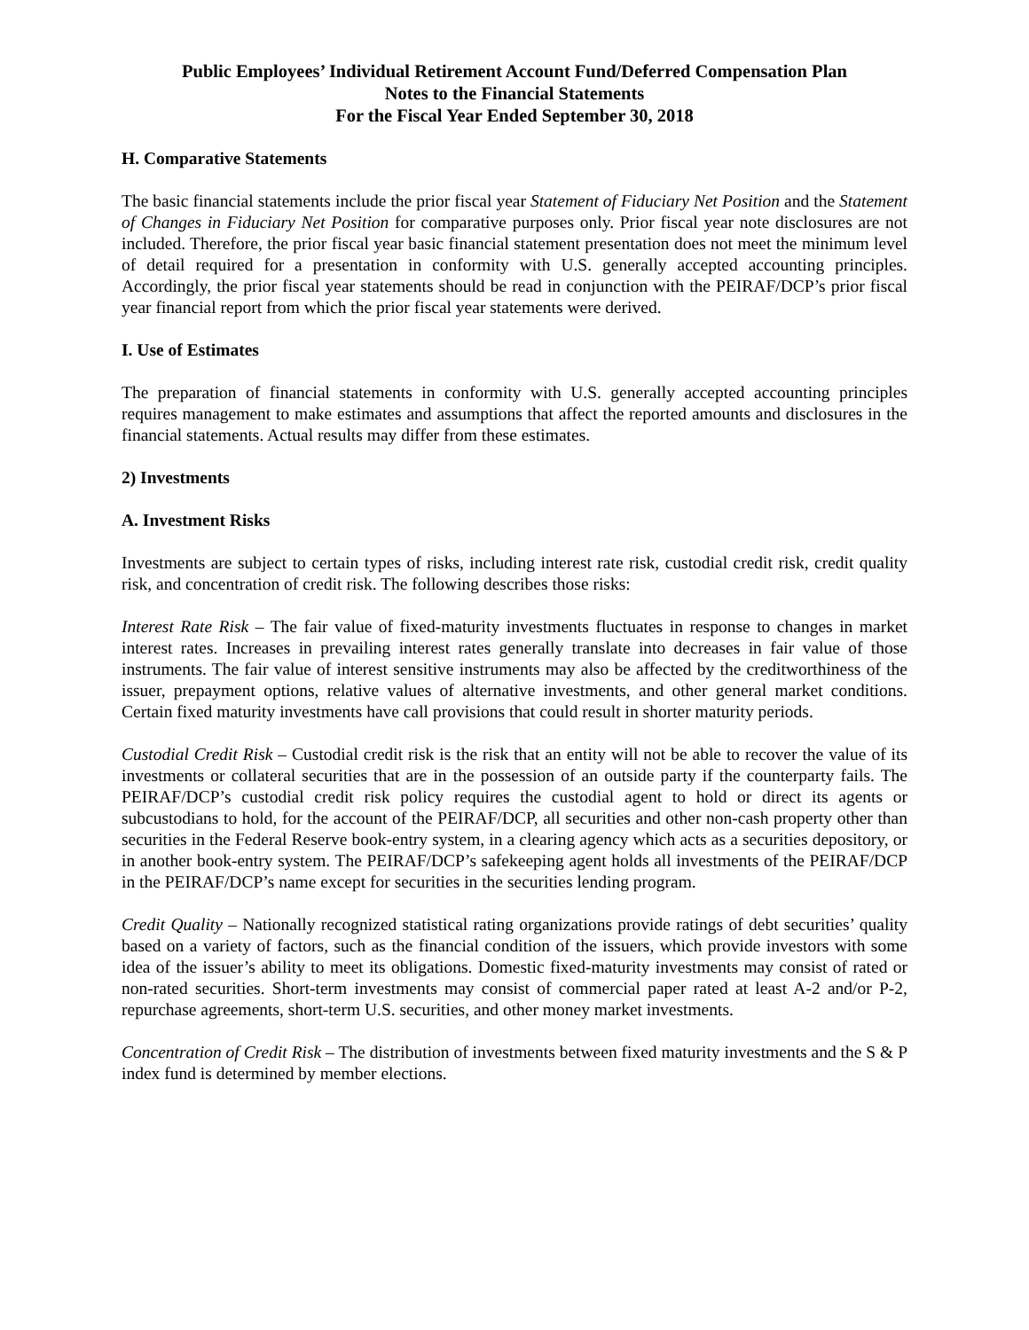Public Employees’ Individual Retirement Account Fund/Deferred Compensation Plan
Notes to the Financial Statements
For the Fiscal Year Ended September 30, 2018
H. Comparative Statements
The basic financial statements include the prior fiscal year Statement of Fiduciary Net Position and the Statement of Changes in Fiduciary Net Position for comparative purposes only. Prior fiscal year note disclosures are not included. Therefore, the prior fiscal year basic financial statement presentation does not meet the minimum level of detail required for a presentation in conformity with U.S. generally accepted accounting principles. Accordingly, the prior fiscal year statements should be read in conjunction with the PEIRAF/DCP’s prior fiscal year financial report from which the prior fiscal year statements were derived.
I. Use of Estimates
The preparation of financial statements in conformity with U.S. generally accepted accounting principles requires management to make estimates and assumptions that affect the reported amounts and disclosures in the financial statements. Actual results may differ from these estimates.
2) Investments
A. Investment Risks
Investments are subject to certain types of risks, including interest rate risk, custodial credit risk, credit quality risk, and concentration of credit risk. The following describes those risks:
Interest Rate Risk – The fair value of fixed-maturity investments fluctuates in response to changes in market interest rates. Increases in prevailing interest rates generally translate into decreases in fair value of those instruments. The fair value of interest sensitive instruments may also be affected by the creditworthiness of the issuer, prepayment options, relative values of alternative investments, and other general market conditions. Certain fixed maturity investments have call provisions that could result in shorter maturity periods.
Custodial Credit Risk – Custodial credit risk is the risk that an entity will not be able to recover the value of its investments or collateral securities that are in the possession of an outside party if the counterparty fails. The PEIRAF/DCP’s custodial credit risk policy requires the custodial agent to hold or direct its agents or subcustodians to hold, for the account of the PEIRAF/DCP, all securities and other non-cash property other than securities in the Federal Reserve book-entry system, in a clearing agency which acts as a securities depository, or in another book-entry system. The PEIRAF/DCP’s safekeeping agent holds all investments of the PEIRAF/DCP in the PEIRAF/DCP’s name except for securities in the securities lending program.
Credit Quality – Nationally recognized statistical rating organizations provide ratings of debt securities’ quality based on a variety of factors, such as the financial condition of the issuers, which provide investors with some idea of the issuer’s ability to meet its obligations. Domestic fixed-maturity investments may consist of rated or non-rated securities. Short-term investments may consist of commercial paper rated at least A-2 and/or P-2, repurchase agreements, short-term U.S. securities, and other money market investments.
Concentration of Credit Risk – The distribution of investments between fixed maturity investments and the S & P index fund is determined by member elections.